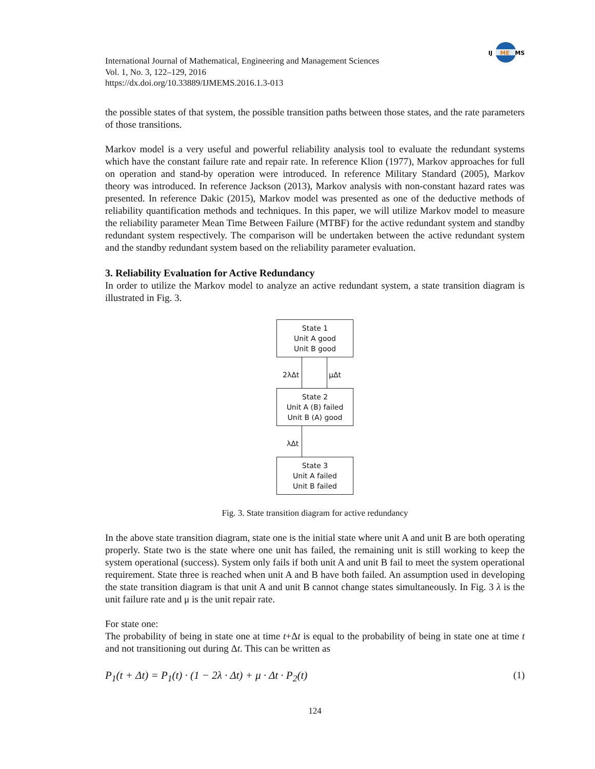IJ
ME
MS
International Journal of Mathematical, Engineering and Management Sciences
Vol. 1, No. 3, 122–129, 2016
https://dx.doi.org/10.33889/IJMEMS.2016.1.3-013
the possible states of that system, the possible transition paths between those states, and the rate parameters of those transitions.
Markov model is a very useful and powerful reliability analysis tool to evaluate the redundant systems which have the constant failure rate and repair rate. In reference Klion (1977), Markov approaches for full on operation and stand-by operation were introduced. In reference Military Standard (2005), Markov theory was introduced. In reference Jackson (2013), Markov analysis with non-constant hazard rates was presented. In reference Dakic (2015), Markov model was presented as one of the deductive methods of reliability quantification methods and techniques. In this paper, we will utilize Markov model to measure the reliability parameter Mean Time Between Failure (MTBF) for the active redundant system and standby redundant system respectively. The comparison will be undertaken between the active redundant system and the standby redundant system based on the reliability parameter evaluation.
3. Reliability Evaluation for Active Redundancy
In order to utilize the Markov model to analyze an active redundant system, a state transition diagram is illustrated in Fig. 3.
State 1
Unit A good
Unit B good
2λΔt μΔt
State 2
Unit A (B) failed
Unit B (A) good
λΔt
State 3
Unit A failed
Unit B failed
Fig. 3. State transition diagram for active redundancy
In the above state transition diagram, state one is the initial state where unit A and unit B are both operating properly. State two is the state where one unit has failed, the remaining unit is still working to keep the system operational (success). System only fails if both unit A and unit B fail to meet the system operational requirement. State three is reached when unit A and B have both failed. An assumption used in developing the state transition diagram is that unit A and unit B cannot change states simultaneously. In Fig. 3 λ is the unit failure rate and μ is the unit repair rate.
For state one:
The probability of being in state one at time t+Δt is equal to the probability of being in state one at time t and not transitioning out during Δt. This can be written as
P<sub>1</sub>(t + Δt) = P<sub>1</sub>(t) · (1 − 2λ · Δt) + μ · Δt · P<sub>2</sub>(t) (1)
124